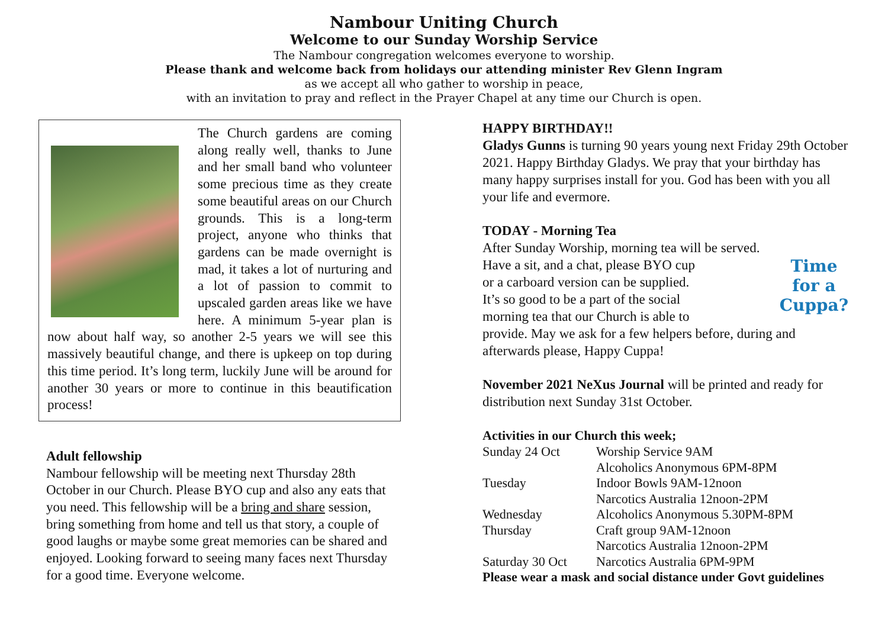Nambour Uniting Church
Welcome to our Sunday Worship Service
The Nambour congregation welcomes everyone to worship.
Please thank and welcome back from holidays our attending minister Rev Glenn Ingram
as we accept all who gather to worship in peace,
with an invitation to pray and reflect in the Prayer Chapel at any time our Church is open.
The Church gardens are coming along really well, thanks to June and her small band who volunteer some precious time as they create some beautiful areas on our Church grounds. This is a long-term project, anyone who thinks that gardens can be made overnight is mad, it takes a lot of nurturing and a lot of passion to commit to upscaled garden areas like we have here. A minimum 5-year plan is now about half way, so another 2-5 years we will see this massively beautiful change, and there is upkeep on top during this time period. It’s long term, luckily June will be around for another 30 years or more to continue in this beautification process!
Adult fellowship
Nambour fellowship will be meeting next Thursday 28th October in our Church. Please BYO cup and also any eats that you need. This fellowship will be a bring and share session, bring something from home and tell us that story, a couple of good laughs or maybe some great memories can be shared and enjoyed. Looking forward to seeing many faces next Thursday for a good time. Everyone welcome.
HAPPY BIRTHDAY!!
Gladys Gunns is turning 90 years young next Friday 29th October 2021. Happy Birthday Gladys. We pray that your birthday has many happy surprises install for you. God has been with you all your life and evermore.
TODAY - Morning Tea
After Sunday Worship, morning tea will be served.
Time for a Cuppa? Have a sit, and a chat, please BYO cup
or a carboard version can be supplied.
It’s so good to be a part of the social
morning tea that our Church is able to
provide. May we ask for a few helpers before, during and afterwards please, Happy Cuppa!
November 2021 NeXus Journal will be printed and ready for distribution next Sunday 31st October.
Activities in our Church this week;
| Sunday 24 Oct | Worship Service 9AM |
| | Alcoholics Anonymous 6PM-8PM |
| Tuesday | Indoor Bowls 9AM-12noon |
| | Narcotics Australia 12noon-2PM |
| Wednesday | Alcoholics Anonymous 5.30PM-8PM |
| Thursday | Craft group 9AM-12noon |
| | Narcotics Australia 12noon-2PM |
| Saturday 30 Oct | Narcotics Australia 6PM-9PM |
| Please wear a mask and social distance under Govt guidelines | |